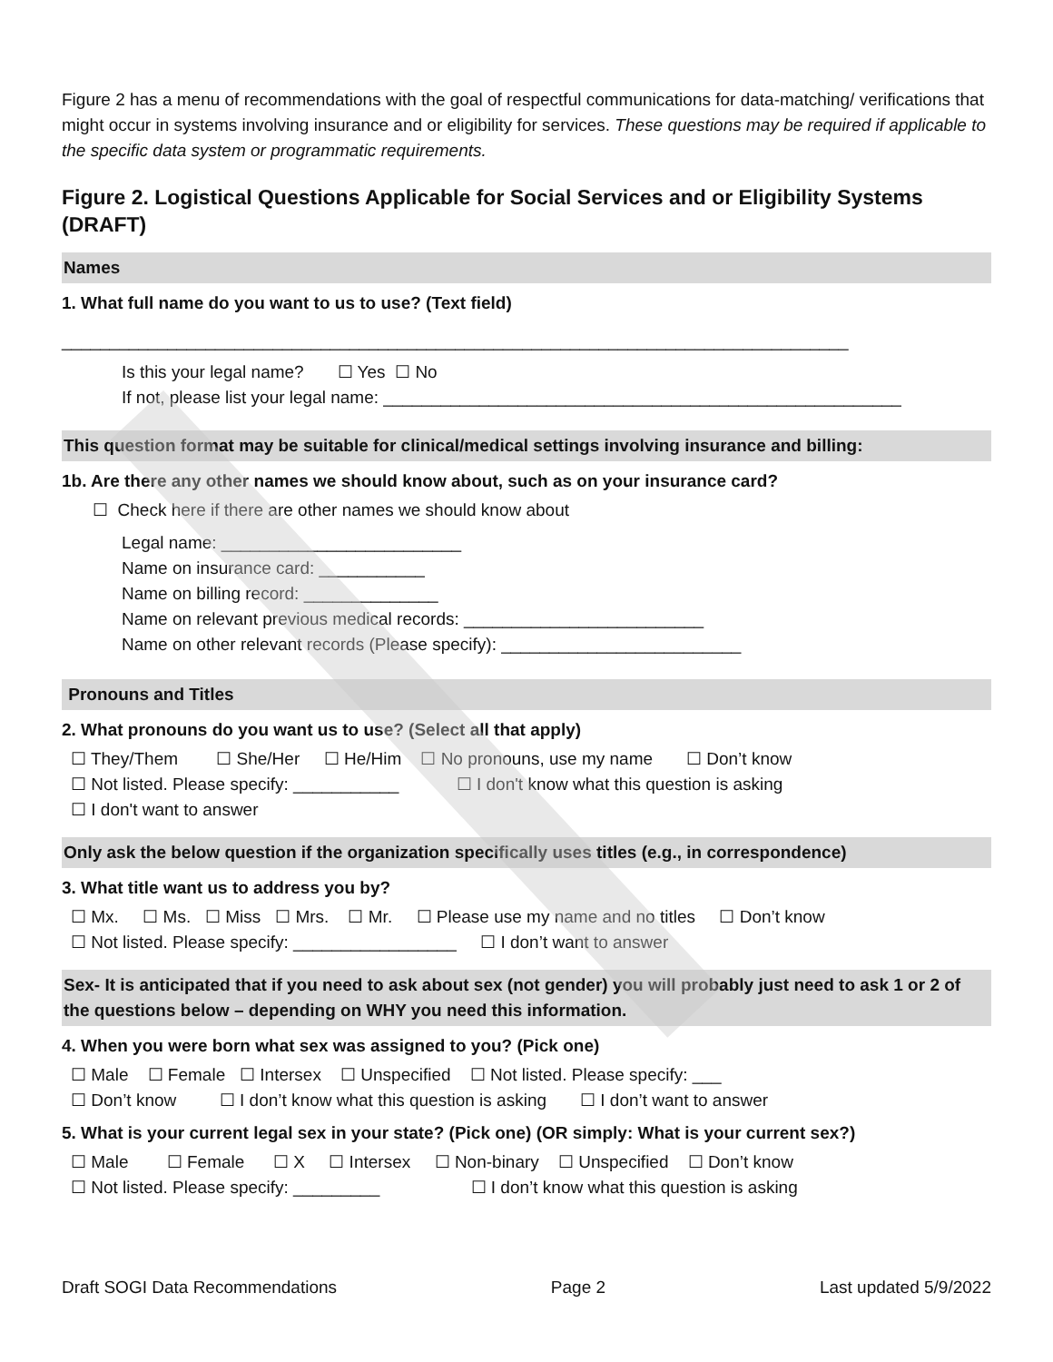Figure 2 has a menu of recommendations with the goal of respectful communications for data-matching/ verifications that might occur in systems involving insurance and or eligibility for services. These questions may be required if applicable to the specific data system or programmatic requirements.
Figure 2. Logistical Questions Applicable for Social Services and or Eligibility Systems (DRAFT)
Names
1. What full name do you want to us to use? (Text field)
__________________________________________________________________________________
Is this your legal name? ☐ Yes ☐ No
If not, please list your legal name: ______________________________________________________
This question format may be suitable for clinical/medical settings involving insurance and billing:
1b. Are there any other names we should know about, such as on your insurance card?
☐ Check here if there are other names we should know about
Legal name: _________________________
Name on insurance card: ___________
Name on billing record: ______________
Name on relevant previous medical records: _________________________
Name on other relevant records (Please specify): _________________________
Pronouns and Titles
2. What pronouns do you want us to use? (Select all that apply)
☐ They/Them ☐ She/Her ☐ He/Him ☐ No pronouns, use my name ☐ Don’t know
☐ Not listed. Please specify: ___________ ☐ I don't know what this question is asking
☐ I don't want to answer
Only ask the below question if the organization specifically uses titles (e.g., in correspondence)
3. What title want us to address you by?
☐ Mx. ☐ Ms. ☐ Miss ☐ Mrs. ☐ Mr. ☐ Please use my name and no titles ☐ Don’t know
☐ Not listed. Please specify: _________________ ☐ I don’t want to answer
Sex- It is anticipated that if you need to ask about sex (not gender) you will probably just need to ask 1 or 2 of the questions below – depending on WHY you need this information.
4. When you were born what sex was assigned to you? (Pick one)
☐ Male ☐ Female ☐ Intersex ☐ Unspecified ☐ Not listed. Please specify: ___
☐ Don’t know ☐ I don’t know what this question is asking ☐ I don’t want to answer
5. What is your current legal sex in your state? (Pick one) (OR simply: What is your current sex?)
☐ Male ☐ Female ☐ X ☐ Intersex ☐ Non-binary ☐ Unspecified ☐ Don’t know
☐ Not listed. Please specify: _________ ☐ I don’t know what this question is asking
Draft SOGI Data Recommendations Page 2 Last updated 5/9/2022